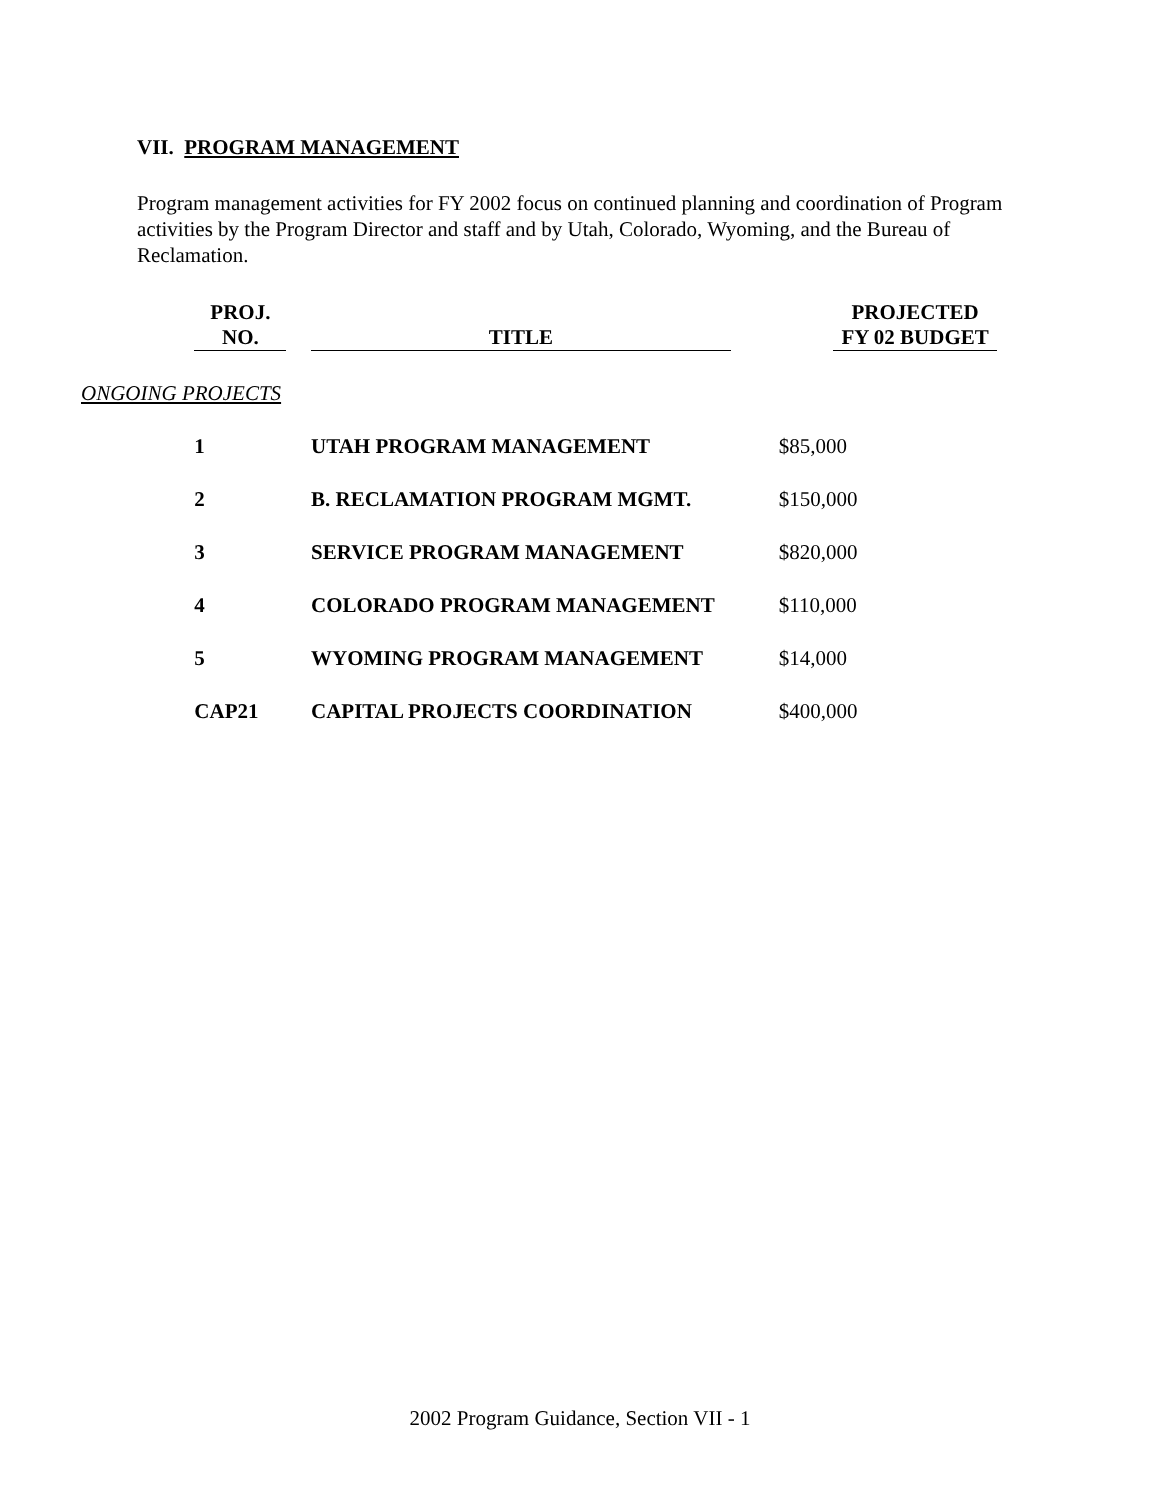VII. PROGRAM MANAGEMENT
Program management activities for FY 2002 focus on continued planning and coordination of Program activities by the Program Director and staff and by Utah, Colorado, Wyoming, and the Bureau of Reclamation.
| | PROJ. NO. | | TITLE | | PROJECTED FY 02 BUDGET |
| --- | --- | --- | --- | --- | --- |
| ONGOING PROJECTS | | | | | |
| | 1 | | UTAH PROGRAM MANAGEMENT | $85,000 | |
| | 2 | | B. RECLAMATION PROGRAM MGMT. | $150,000 | |
| | 3 | | SERVICE PROGRAM MANAGEMENT | $820,000 | |
| | 4 | | COLORADO PROGRAM MANAGEMENT | $110,000 | |
| | 5 | | WYOMING PROGRAM MANAGEMENT | $14,000 | |
| | CAP21 | | CAPITAL PROJECTS COORDINATION | $400,000 | |
2002 Program Guidance, Section VII - 1